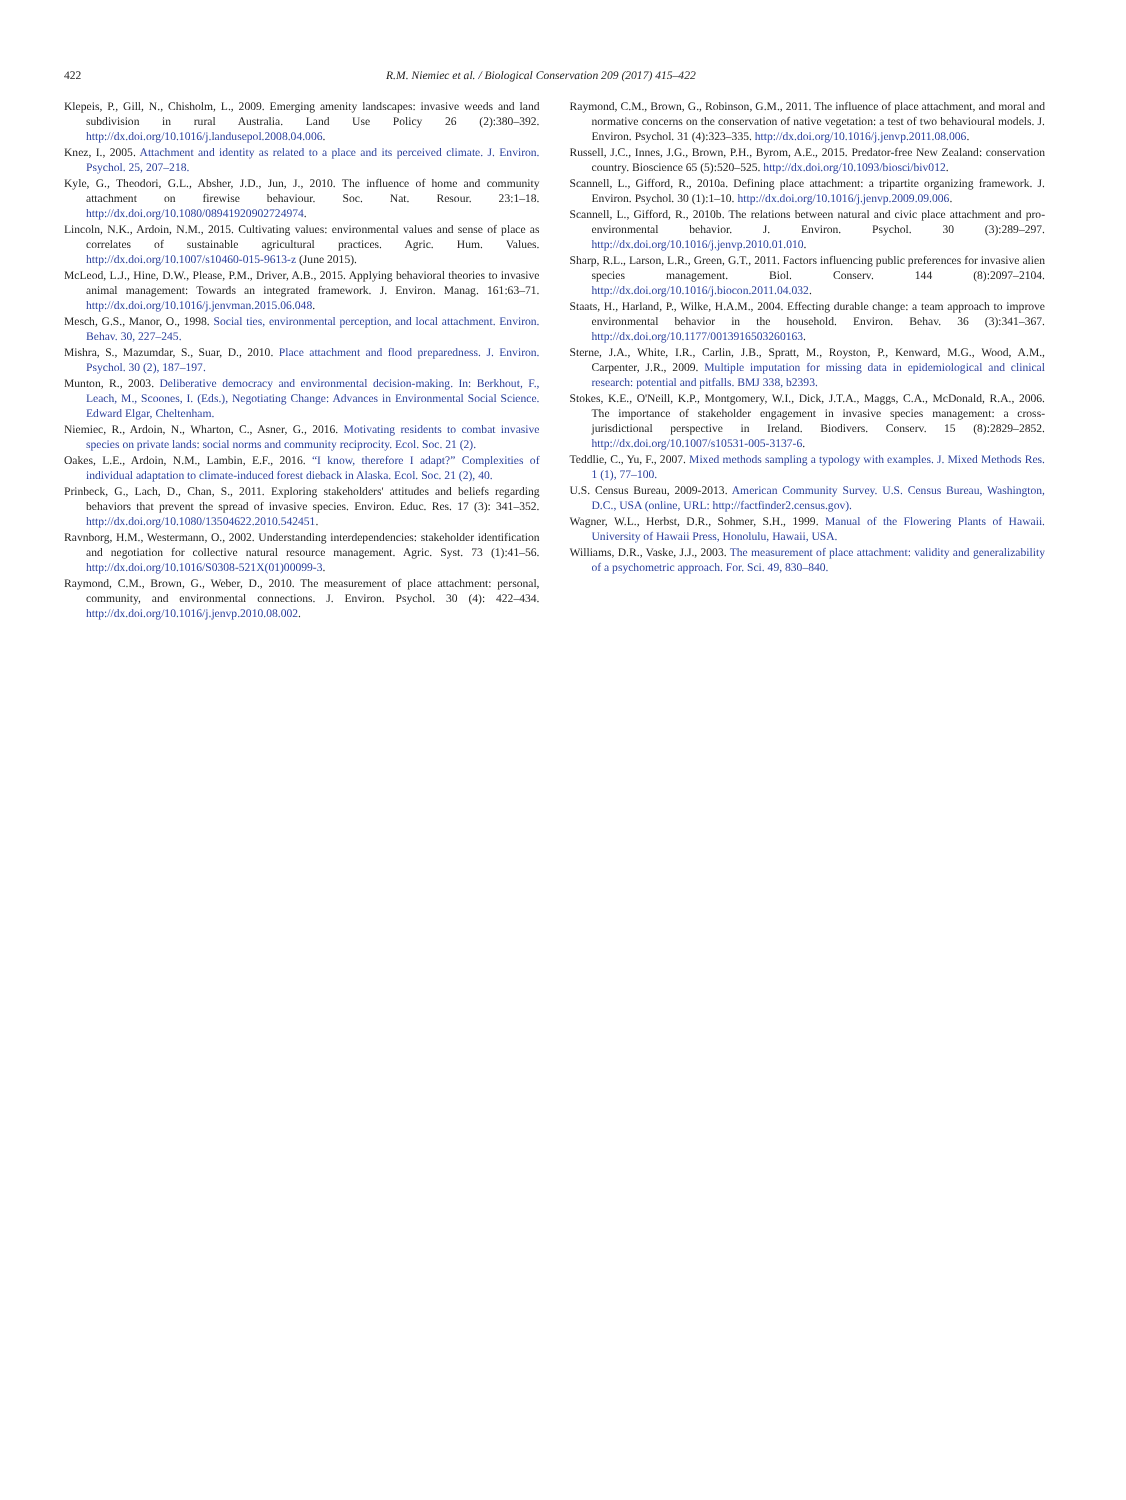422 R.M. Niemiec et al. / Biological Conservation 209 (2017) 415–422
Klepeis, P., Gill, N., Chisholm, L., 2009. Emerging amenity landscapes: invasive weeds and land subdivision in rural Australia. Land Use Policy 26 (2):380–392. http://dx.doi.org/10.1016/j.landusepol.2008.04.006.
Knez, I., 2005. Attachment and identity as related to a place and its perceived climate. J. Environ. Psychol. 25, 207–218.
Kyle, G., Theodori, G.L., Absher, J.D., Jun, J., 2010. The influence of home and community attachment on firewise behaviour. Soc. Nat. Resour. 23:1–18. http://dx.doi.org/10.1080/08941920902724974.
Lincoln, N.K., Ardoin, N.M., 2015. Cultivating values: environmental values and sense of place as correlates of sustainable agricultural practices. Agric. Hum. Values. http://dx.doi.org/10.1007/s10460-015-9613-z (June 2015).
McLeod, L.J., Hine, D.W., Please, P.M., Driver, A.B., 2015. Applying behavioral theories to invasive animal management: Towards an integrated framework. J. Environ. Manag. 161:63–71. http://dx.doi.org/10.1016/j.jenvman.2015.06.048.
Mesch, G.S., Manor, O., 1998. Social ties, environmental perception, and local attachment. Environ. Behav. 30, 227–245.
Mishra, S., Mazumdar, S., Suar, D., 2010. Place attachment and flood preparedness. J. Environ. Psychol. 30 (2), 187–197.
Munton, R., 2003. Deliberative democracy and environmental decision-making. In: Berkhout, F., Leach, M., Scoones, I. (Eds.), Negotiating Change: Advances in Environmental Social Science. Edward Elgar, Cheltenham.
Niemiec, R., Ardoin, N., Wharton, C., Asner, G., 2016. Motivating residents to combat invasive species on private lands: social norms and community reciprocity. Ecol. Soc. 21 (2).
Oakes, L.E., Ardoin, N.M., Lambin, E.F., 2016. “I know, therefore I adapt?” Complexities of individual adaptation to climate-induced forest dieback in Alaska. Ecol. Soc. 21 (2), 40.
Prinbeck, G., Lach, D., Chan, S., 2011. Exploring stakeholders' attitudes and beliefs regarding behaviors that prevent the spread of invasive species. Environ. Educ. Res. 17 (3): 341–352. http://dx.doi.org/10.1080/13504622.2010.542451.
Ravnborg, H.M., Westermann, O., 2002. Understanding interdependencies: stakeholder identification and negotiation for collective natural resource management. Agric. Syst. 73 (1):41–56. http://dx.doi.org/10.1016/S0308-521X(01)00099-3.
Raymond, C.M., Brown, G., Weber, D., 2010. The measurement of place attachment: personal, community, and environmental connections. J. Environ. Psychol. 30 (4): 422–434. http://dx.doi.org/10.1016/j.jenvp.2010.08.002.
Raymond, C.M., Brown, G., Robinson, G.M., 2011. The influence of place attachment, and moral and normative concerns on the conservation of native vegetation: a test of two behavioural models. J. Environ. Psychol. 31 (4):323–335. http://dx.doi.org/10.1016/j.jenvp.2011.08.006.
Russell, J.C., Innes, J.G., Brown, P.H., Byrom, A.E., 2015. Predator-free New Zealand: conservation country. Bioscience 65 (5):520–525. http://dx.doi.org/10.1093/biosci/biv012.
Scannell, L., Gifford, R., 2010a. Defining place attachment: a tripartite organizing framework. J. Environ. Psychol. 30 (1):1–10. http://dx.doi.org/10.1016/j.jenvp.2009.09.006.
Scannell, L., Gifford, R., 2010b. The relations between natural and civic place attachment and pro-environmental behavior. J. Environ. Psychol. 30 (3):289–297. http://dx.doi.org/10.1016/j.jenvp.2010.01.010.
Sharp, R.L., Larson, L.R., Green, G.T., 2011. Factors influencing public preferences for invasive alien species management. Biol. Conserv. 144 (8):2097–2104. http://dx.doi.org/10.1016/j.biocon.2011.04.032.
Staats, H., Harland, P., Wilke, H.A.M., 2004. Effecting durable change: a team approach to improve environmental behavior in the household. Environ. Behav. 36 (3):341–367. http://dx.doi.org/10.1177/0013916503260163.
Sterne, J.A., White, I.R., Carlin, J.B., Spratt, M., Royston, P., Kenward, M.G., Wood, A.M., Carpenter, J.R., 2009. Multiple imputation for missing data in epidemiological and clinical research: potential and pitfalls. BMJ 338, b2393.
Stokes, K.E., O'Neill, K.P., Montgomery, W.I., Dick, J.T.A., Maggs, C.A., McDonald, R.A., 2006. The importance of stakeholder engagement in invasive species management: a cross-jurisdictional perspective in Ireland. Biodivers. Conserv. 15 (8):2829–2852. http://dx.doi.org/10.1007/s10531-005-3137-6.
Teddlie, C., Yu, F., 2007. Mixed methods sampling a typology with examples. J. Mixed Methods Res. 1 (1), 77–100.
U.S. Census Bureau, 2009-2013. American Community Survey. U.S. Census Bureau, Washington, D.C., USA (online, URL: http://factfinder2.census.gov).
Wagner, W.L., Herbst, D.R., Sohmer, S.H., 1999. Manual of the Flowering Plants of Hawaii. University of Hawaii Press, Honolulu, Hawaii, USA.
Williams, D.R., Vaske, J.J., 2003. The measurement of place attachment: validity and generalizability of a psychometric approach. For. Sci. 49, 830–840.